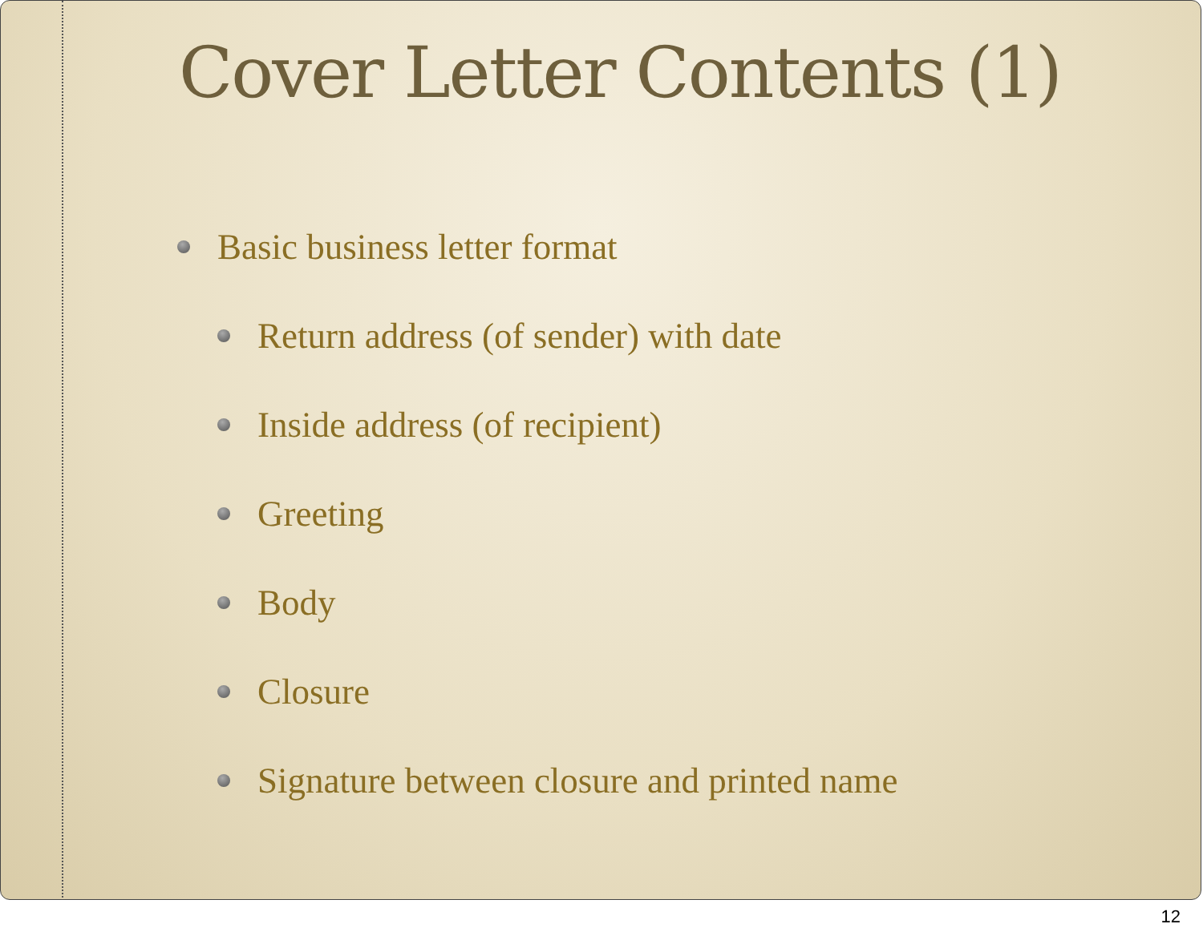Cover Letter Contents (1)
Basic business letter format
Return address (of sender) with date
Inside address (of recipient)
Greeting
Body
Closure
Signature between closure and printed name
12